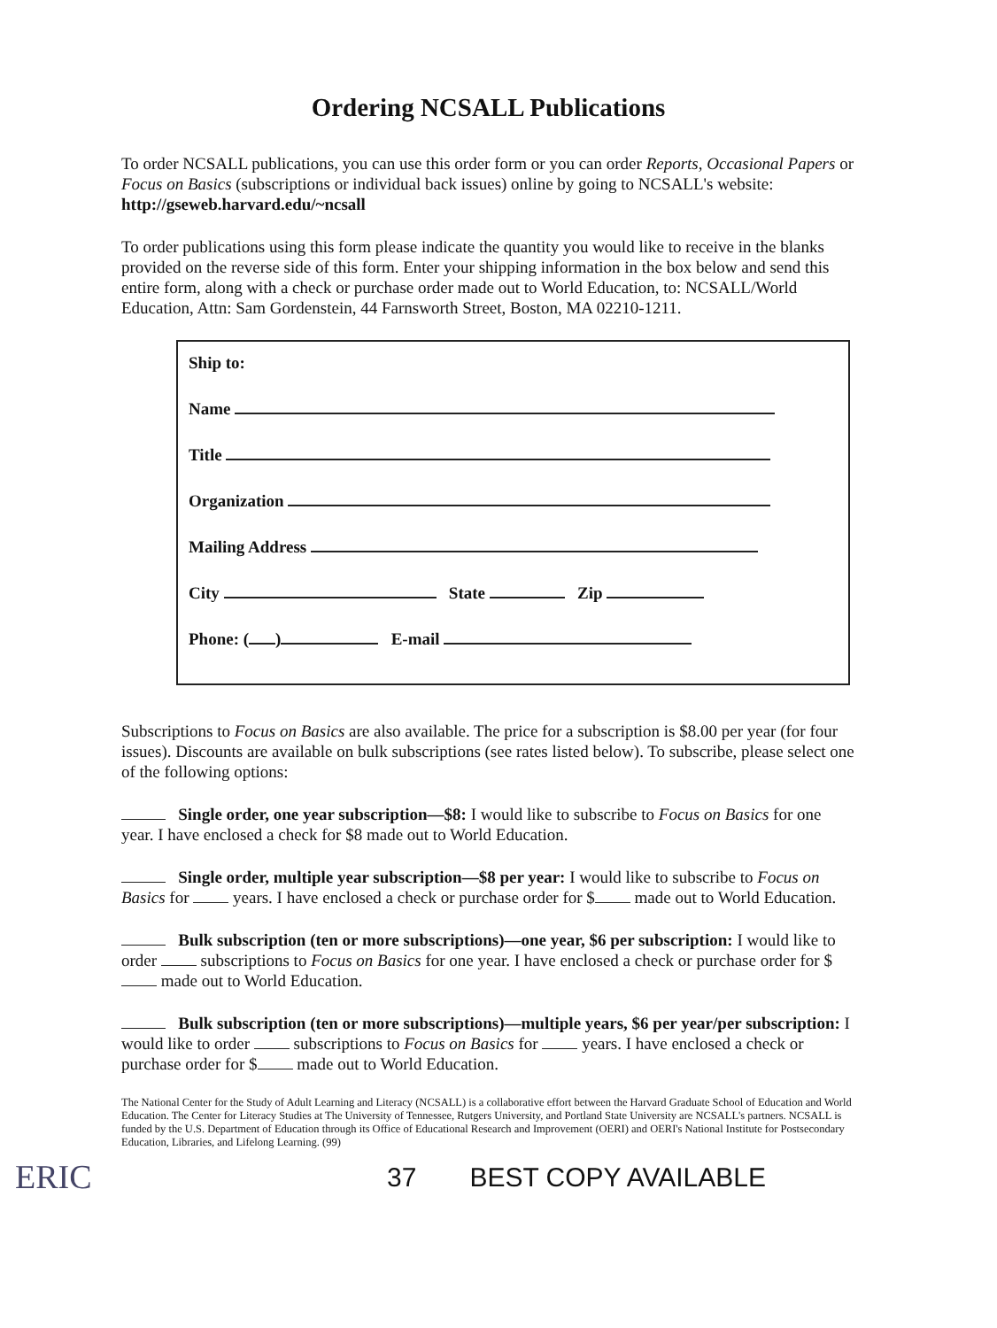Ordering NCSALL Publications
To order NCSALL publications, you can use this order form or you can order Reports, Occasional Papers or Focus on Basics (subscriptions or individual back issues) online by going to NCSALL's website: http://gseweb.harvard.edu/~ncsall
To order publications using this form please indicate the quantity you would like to receive in the blanks provided on the reverse side of this form. Enter your shipping information in the box below and send this entire form, along with a check or purchase order made out to World Education, to: NCSALL/World Education, Attn: Sam Gordenstein, 44 Farnsworth Street, Boston, MA 02210-1211.
Ship to:
Name
Title
Organization
Mailing Address
City State Zip
Phone: ( ) E-mail
Subscriptions to Focus on Basics are also available. The price for a subscription is $8.00 per year (for four issues). Discounts are available on bulk subscriptions (see rates listed below). To subscribe, please select one of the following options:
Single order, one year subscription—$8: I would like to subscribe to Focus on Basics for one year. I have enclosed a check for $8 made out to World Education.
Single order, multiple year subscription—$8 per year: I would like to subscribe to Focus on Basics for years. I have enclosed a check or purchase order for $ made out to World Education.
Bulk subscription (ten or more subscriptions)—one year, $6 per subscription: I would like to order subscriptions to Focus on Basics for one year. I have enclosed a check or purchase order for $ made out to World Education.
Bulk subscription (ten or more subscriptions)—multiple years, $6 per year/per subscription: I would like to order subscriptions to Focus on Basics for years. I have enclosed a check or purchase order for $ made out to World Education.
The National Center for the Study of Adult Learning and Literacy (NCSALL) is a collaborative effort between the Harvard Graduate School of Education and World Education. The Center for Literacy Studies at The University of Tennessee, Rutgers University, and Portland State University are NCSALL's partners. NCSALL is funded by the U.S. Department of Education through its Office of Educational Research and Improvement (OERI) and OERI's National Institute for Postsecondary Education, Libraries, and Lifelong Learning. (99)
ERIC
37 BEST COPY AVAILABLE